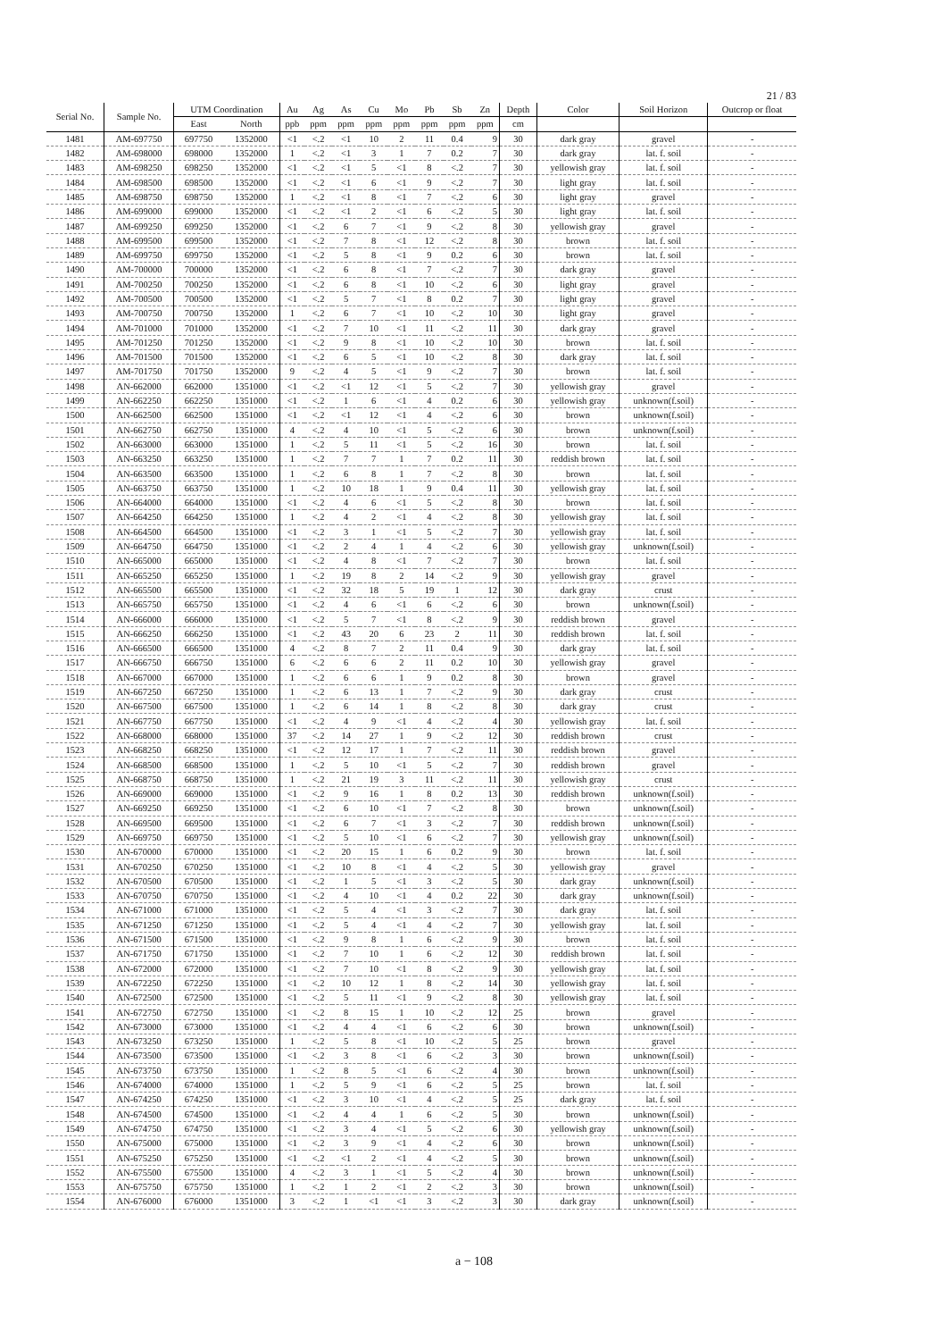21 / 83
| Serial No. | Sample No. | UTM Coordination | | Au | Ag | As | Cu | Mo | Pb | Sb | Zn | Depth | Color | Soil Horizon | Outcrop or float |
| --- | --- | --- | --- | --- | --- | --- | --- | --- | --- | --- | --- | --- | --- | --- | --- |
| | | East | North | ppb | ppm | ppm | ppm | ppm | ppm | ppm | ppm | cm | | | |
| 1481 | AM-697750 | 697750 | 1352000 | <1 | <.2 | <1 | 10 | 2 | 11 | 0.4 | 9 | 30 | dark gray | gravel | - |
| 1482 | AM-698000 | 698000 | 1352000 | 1 | <.2 | <1 | 3 | 1 | 7 | 0.2 | 7 | 30 | dark gray | lat. f. soil | - |
| 1483 | AM-698250 | 698250 | 1352000 | <1 | <.2 | <1 | 5 | <1 | 8 | <.2 | 7 | 30 | yellowish gray | lat. f. soil | - |
| 1484 | AM-698500 | 698500 | 1352000 | <1 | <.2 | <1 | 6 | <1 | 9 | <.2 | 7 | 30 | light gray | lat. f. soil | - |
| 1485 | AM-698750 | 698750 | 1352000 | 1 | <.2 | <1 | 8 | <1 | 7 | <.2 | 6 | 30 | light gray | gravel | - |
| 1486 | AM-699000 | 699000 | 1352000 | <1 | <.2 | <1 | 2 | <1 | 6 | <.2 | 5 | 30 | light gray | lat. f. soil | - |
| 1487 | AM-699250 | 699250 | 1352000 | <1 | <.2 | 6 | 7 | <1 | 9 | <.2 | 8 | 30 | yellowish gray | gravel | - |
| 1488 | AM-699500 | 699500 | 1352000 | <1 | <.2 | 7 | 8 | <1 | 12 | <.2 | 8 | 30 | brown | lat. f. soil | - |
| 1489 | AM-699750 | 699750 | 1352000 | <1 | <.2 | 5 | 8 | <1 | 9 | 0.2 | 6 | 30 | brown | lat. f. soil | - |
| 1490 | AM-700000 | 700000 | 1352000 | <1 | <.2 | 6 | 8 | <1 | 7 | <.2 | 7 | 30 | dark gray | gravel | - |
| 1491 | AM-700250 | 700250 | 1352000 | <1 | <.2 | 6 | 8 | <1 | 10 | <.2 | 6 | 30 | light gray | gravel | - |
| 1492 | AM-700500 | 700500 | 1352000 | <1 | <.2 | 5 | 7 | <1 | 8 | 0.2 | 7 | 30 | light gray | gravel | - |
| 1493 | AM-700750 | 700750 | 1352000 | 1 | <.2 | 6 | 7 | <1 | 10 | <.2 | 10 | 30 | light gray | gravel | - |
| 1494 | AM-701000 | 701000 | 1352000 | <1 | <.2 | 7 | 10 | <1 | 11 | <.2 | 11 | 30 | dark gray | gravel | - |
| 1495 | AM-701250 | 701250 | 1352000 | <1 | <.2 | 9 | 8 | <1 | 10 | <.2 | 10 | 30 | brown | lat. f. soil | - |
| 1496 | AM-701500 | 701500 | 1352000 | <1 | <.2 | 6 | 5 | <1 | 10 | <.2 | 8 | 30 | dark gray | lat. f. soil | - |
| 1497 | AM-701750 | 701750 | 1352000 | 9 | <.2 | 4 | 5 | <1 | 9 | <.2 | 7 | 30 | brown | lat. f. soil | - |
| 1498 | AN-662000 | 662000 | 1351000 | <1 | <.2 | <1 | 12 | <1 | 5 | <.2 | 7 | 30 | yellowish gray | gravel | - |
| 1499 | AN-662250 | 662250 | 1351000 | <1 | <.2 | 1 | 6 | <1 | 4 | 0.2 | 6 | 30 | yellowish gray | unknown(f.soil) | - |
| 1500 | AN-662500 | 662500 | 1351000 | <1 | <.2 | <1 | 12 | <1 | 4 | <.2 | 6 | 30 | brown | unknown(f.soil) | - |
| 1501 | AN-662750 | 662750 | 1351000 | 4 | <.2 | 4 | 10 | <1 | 5 | <.2 | 6 | 30 | brown | unknown(f.soil) | - |
| 1502 | AN-663000 | 663000 | 1351000 | 1 | <.2 | 5 | 11 | <1 | 5 | <.2 | 16 | 30 | brown | lat. f. soil | - |
| 1503 | AN-663250 | 663250 | 1351000 | 1 | <.2 | 7 | 7 | 1 | 7 | 0.2 | 11 | 30 | reddish brown | lat. f. soil | - |
| 1504 | AN-663500 | 663500 | 1351000 | 1 | <.2 | 6 | 8 | 1 | 7 | <.2 | 8 | 30 | brown | lat. f. soil | - |
| 1505 | AN-663750 | 663750 | 1351000 | 1 | <.2 | 10 | 18 | 1 | 9 | 0.4 | 11 | 30 | yellowish gray | lat. f. soil | - |
| 1506 | AN-664000 | 664000 | 1351000 | <1 | <.2 | 4 | 6 | <1 | 5 | <.2 | 8 | 30 | brown | lat. f. soil | - |
| 1507 | AN-664250 | 664250 | 1351000 | 1 | <.2 | 4 | 2 | <1 | 4 | <.2 | 8 | 30 | yellowish gray | lat. f. soil | - |
| 1508 | AN-664500 | 664500 | 1351000 | <1 | <.2 | 3 | 1 | <1 | 5 | <.2 | 7 | 30 | yellowish gray | lat. f. soil | - |
| 1509 | AN-664750 | 664750 | 1351000 | <1 | <.2 | 2 | 4 | 1 | 4 | <.2 | 6 | 30 | yellowish gray | unknown(f.soil) | - |
| 1510 | AN-665000 | 665000 | 1351000 | <1 | <.2 | 4 | 8 | <1 | 7 | <.2 | 7 | 30 | brown | lat. f. soil | - |
| 1511 | AN-665250 | 665250 | 1351000 | 1 | <.2 | 19 | 8 | 2 | 14 | <.2 | 9 | 30 | yellowish gray | gravel | - |
| 1512 | AN-665500 | 665500 | 1351000 | <1 | <.2 | 32 | 18 | 5 | 19 | 1 | 12 | 30 | dark gray | crust | - |
| 1513 | AN-665750 | 665750 | 1351000 | <1 | <.2 | 4 | 6 | <1 | 6 | <.2 | 6 | 30 | brown | unknown(f.soil) | - |
| 1514 | AN-666000 | 666000 | 1351000 | <1 | <.2 | 5 | 7 | <1 | 8 | <.2 | 9 | 30 | reddish brown | gravel | - |
| 1515 | AN-666250 | 666250 | 1351000 | <1 | <.2 | 43 | 20 | 6 | 23 | 2 | 11 | 30 | reddish brown | lat. f. soil | - |
| 1516 | AN-666500 | 666500 | 1351000 | 4 | <.2 | 8 | 7 | 2 | 11 | 0.4 | 9 | 30 | dark gray | lat. f. soil | - |
| 1517 | AN-666750 | 666750 | 1351000 | 6 | <.2 | 6 | 6 | 2 | 11 | 0.2 | 10 | 30 | yellowish gray | gravel | - |
| 1518 | AN-667000 | 667000 | 1351000 | 1 | <.2 | 6 | 6 | 1 | 9 | 0.2 | 8 | 30 | brown | gravel | - |
| 1519 | AN-667250 | 667250 | 1351000 | 1 | <.2 | 6 | 13 | 1 | 7 | <.2 | 9 | 30 | dark gray | crust | - |
| 1520 | AN-667500 | 667500 | 1351000 | 1 | <.2 | 6 | 14 | 1 | 8 | <.2 | 8 | 30 | dark gray | crust | - |
| 1521 | AN-667750 | 667750 | 1351000 | <1 | <.2 | 4 | 9 | <1 | 4 | <.2 | 4 | 30 | yellowish gray | lat. f. soil | - |
| 1522 | AN-668000 | 668000 | 1351000 | 37 | <.2 | 14 | 27 | 1 | 9 | <.2 | 12 | 30 | reddish brown | crust | - |
| 1523 | AN-668250 | 668250 | 1351000 | <1 | <.2 | 12 | 17 | 1 | 7 | <.2 | 11 | 30 | reddish brown | gravel | - |
| 1524 | AN-668500 | 668500 | 1351000 | 1 | <.2 | 5 | 10 | <1 | 5 | <.2 | 7 | 30 | reddish brown | gravel | - |
| 1525 | AN-668750 | 668750 | 1351000 | 1 | <.2 | 21 | 19 | 3 | 11 | <.2 | 11 | 30 | yellowish gray | crust | - |
| 1526 | AN-669000 | 669000 | 1351000 | <1 | <.2 | 9 | 16 | 1 | 8 | 0.2 | 13 | 30 | reddish brown | unknown(f.soil) | - |
| 1527 | AN-669250 | 669250 | 1351000 | <1 | <.2 | 6 | 10 | <1 | 7 | <.2 | 8 | 30 | brown | unknown(f.soil) | - |
| 1528 | AN-669500 | 669500 | 1351000 | <1 | <.2 | 6 | 7 | <1 | 3 | <.2 | 7 | 30 | reddish brown | unknown(f.soil) | - |
| 1529 | AN-669750 | 669750 | 1351000 | <1 | <.2 | 5 | 10 | <1 | 6 | <.2 | 7 | 30 | yellowish gray | unknown(f.soil) | - |
| 1530 | AN-670000 | 670000 | 1351000 | <1 | <.2 | 20 | 15 | 1 | 6 | 0.2 | 9 | 30 | brown | lat. f. soil | - |
| 1531 | AN-670250 | 670250 | 1351000 | <1 | <.2 | 10 | 8 | <1 | 4 | <.2 | 5 | 30 | yellowish gray | gravel | - |
| 1532 | AN-670500 | 670500 | 1351000 | <1 | <.2 | 1 | 5 | <1 | 3 | <.2 | 5 | 30 | dark gray | unknown(f.soil) | - |
| 1533 | AN-670750 | 670750 | 1351000 | <1 | <.2 | 4 | 10 | <1 | 4 | 0.2 | 22 | 30 | dark gray | unknown(f.soil) | - |
| 1534 | AN-671000 | 671000 | 1351000 | <1 | <.2 | 5 | 4 | <1 | 3 | <.2 | 7 | 30 | dark gray | lat. f. soil | - |
| 1535 | AN-671250 | 671250 | 1351000 | <1 | <.2 | 5 | 4 | <1 | 4 | <.2 | 7 | 30 | yellowish gray | lat. f. soil | - |
| 1536 | AN-671500 | 671500 | 1351000 | <1 | <.2 | 9 | 8 | 1 | 6 | <.2 | 9 | 30 | brown | lat. f. soil | - |
| 1537 | AN-671750 | 671750 | 1351000 | <1 | <.2 | 7 | 10 | 1 | 6 | <.2 | 12 | 30 | reddish brown | lat. f. soil | - |
| 1538 | AN-672000 | 672000 | 1351000 | <1 | <.2 | 7 | 10 | <1 | 8 | <.2 | 9 | 30 | yellowish gray | lat. f. soil | - |
| 1539 | AN-672250 | 672250 | 1351000 | <1 | <.2 | 10 | 12 | 1 | 8 | <.2 | 14 | 30 | yellowish gray | lat. f. soil | - |
| 1540 | AN-672500 | 672500 | 1351000 | <1 | <.2 | 5 | 11 | <1 | 9 | <.2 | 8 | 30 | yellowish gray | lat. f. soil | - |
| 1541 | AN-672750 | 672750 | 1351000 | <1 | <.2 | 8 | 15 | 1 | 10 | <.2 | 12 | 25 | brown | gravel | - |
| 1542 | AN-673000 | 673000 | 1351000 | <1 | <.2 | 4 | 4 | <1 | 6 | <.2 | 6 | 30 | brown | unknown(f.soil) | - |
| 1543 | AN-673250 | 673250 | 1351000 | 1 | <.2 | 5 | 8 | <1 | 10 | <.2 | 5 | 25 | brown | gravel | - |
| 1544 | AN-673500 | 673500 | 1351000 | <1 | <.2 | 3 | 8 | <1 | 6 | <.2 | 3 | 30 | brown | unknown(f.soil) | - |
| 1545 | AN-673750 | 673750 | 1351000 | 1 | <.2 | 8 | 5 | <1 | 6 | <.2 | 4 | 30 | brown | unknown(f.soil) | - |
| 1546 | AN-674000 | 674000 | 1351000 | 1 | <.2 | 5 | 9 | <1 | 6 | <.2 | 5 | 25 | brown | lat. f. soil | - |
| 1547 | AN-674250 | 674250 | 1351000 | <1 | <.2 | 3 | 10 | <1 | 4 | <.2 | 5 | 25 | dark gray | lat. f. soil | - |
| 1548 | AN-674500 | 674500 | 1351000 | <1 | <.2 | 4 | 4 | 1 | 6 | <.2 | 5 | 30 | brown | unknown(f.soil) | - |
| 1549 | AN-674750 | 674750 | 1351000 | <1 | <.2 | 3 | 4 | <1 | 5 | <.2 | 6 | 30 | yellowish gray | unknown(f.soil) | - |
| 1550 | AN-675000 | 675000 | 1351000 | <1 | <.2 | 3 | 9 | <1 | 4 | <.2 | 6 | 30 | brown | unknown(f.soil) | - |
| 1551 | AN-675250 | 675250 | 1351000 | <1 | <.2 | <1 | 2 | <1 | 4 | <.2 | 5 | 30 | brown | unknown(f.soil) | - |
| 1552 | AN-675500 | 675500 | 1351000 | 4 | <.2 | 3 | 1 | <1 | 5 | <.2 | 4 | 30 | brown | unknown(f.soil) | - |
| 1553 | AN-675750 | 675750 | 1351000 | 1 | <.2 | 1 | 2 | <1 | 2 | <.2 | 3 | 30 | brown | unknown(f.soil) | - |
| 1554 | AN-676000 | 676000 | 1351000 | 3 | <.2 | 1 | <1 | <1 | 3 | <.2 | 3 | 30 | dark gray | unknown(f.soil) | - |
a − 108